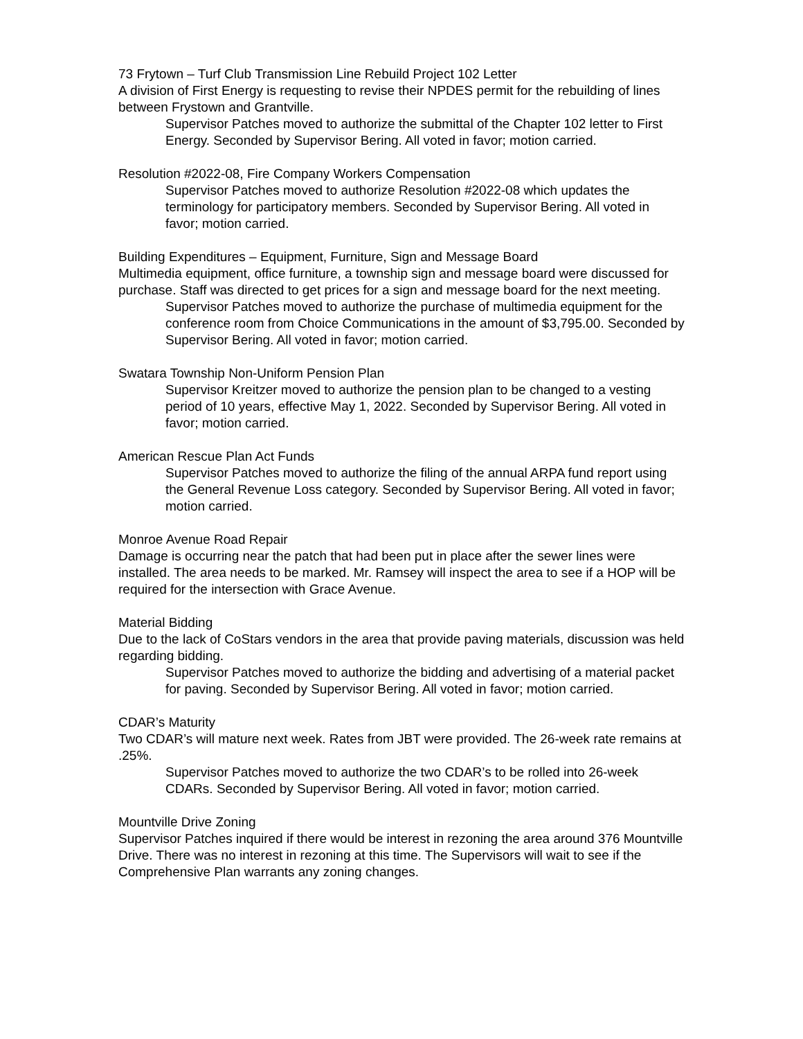73 Frytown – Turf Club Transmission Line Rebuild Project 102 Letter
A division of First Energy is requesting to revise their NPDES permit for the rebuilding of lines between Frystown and Grantville.
Supervisor Patches moved to authorize the submittal of the Chapter 102 letter to First Energy. Seconded by Supervisor Bering. All voted in favor; motion carried.
Resolution #2022-08, Fire Company Workers Compensation
Supervisor Patches moved to authorize Resolution #2022-08 which updates the terminology for participatory members. Seconded by Supervisor Bering. All voted in favor; motion carried.
Building Expenditures – Equipment, Furniture, Sign and Message Board
Multimedia equipment, office furniture, a township sign and message board were discussed for purchase. Staff was directed to get prices for a sign and message board for the next meeting.
Supervisor Patches moved to authorize the purchase of multimedia equipment for the conference room from Choice Communications in the amount of $3,795.00. Seconded by Supervisor Bering. All voted in favor; motion carried.
Swatara Township Non-Uniform Pension Plan
Supervisor Kreitzer moved to authorize the pension plan to be changed to a vesting period of 10 years, effective May 1, 2022. Seconded by Supervisor Bering. All voted in favor; motion carried.
American Rescue Plan Act Funds
Supervisor Patches moved to authorize the filing of the annual ARPA fund report using the General Revenue Loss category. Seconded by Supervisor Bering. All voted in favor; motion carried.
Monroe Avenue Road Repair
Damage is occurring near the patch that had been put in place after the sewer lines were installed. The area needs to be marked. Mr. Ramsey will inspect the area to see if a HOP will be required for the intersection with Grace Avenue.
Material Bidding
Due to the lack of CoStars vendors in the area that provide paving materials, discussion was held regarding bidding.
Supervisor Patches moved to authorize the bidding and advertising of a material packet for paving. Seconded by Supervisor Bering. All voted in favor; motion carried.
CDAR’s Maturity
Two CDAR’s will mature next week. Rates from JBT were provided. The 26-week rate remains at .25%.
Supervisor Patches moved to authorize the two CDAR’s to be rolled into 26-week CDARs. Seconded by Supervisor Bering. All voted in favor; motion carried.
Mountville Drive Zoning
Supervisor Patches inquired if there would be interest in rezoning the area around 376 Mountville Drive. There was no interest in rezoning at this time. The Supervisors will wait to see if the Comprehensive Plan warrants any zoning changes.